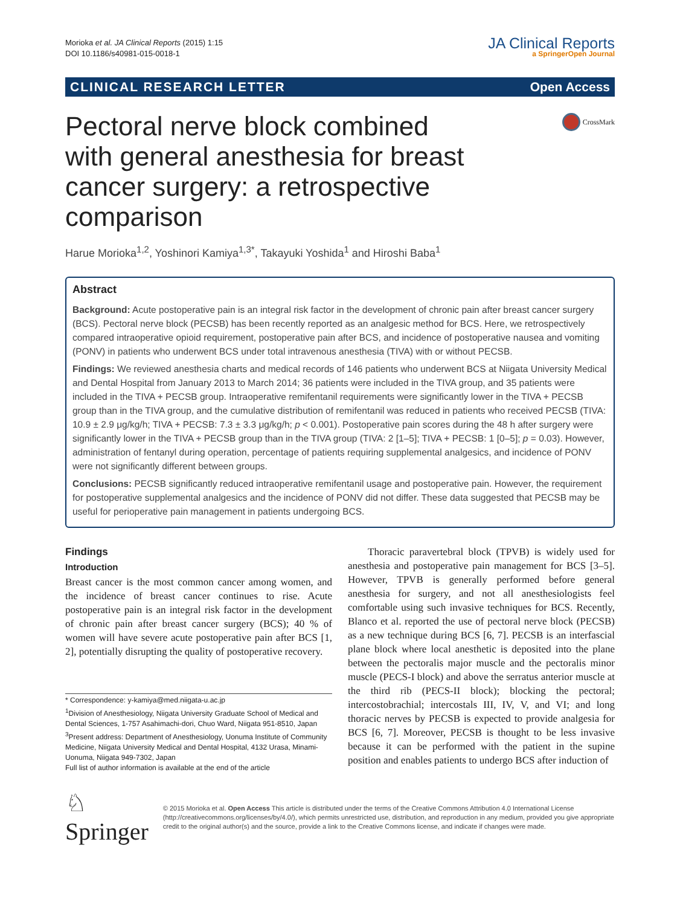Morioka et al. JA Clinical Reports (2015) 1:15
DOI 10.1186/s40981-015-0018-1
JA Clinical Reports
a SpringerOpen Journal
CLINICAL RESEARCH LETTER Open Access
Pectoral nerve block combined with general anesthesia for breast cancer surgery: a retrospective comparison
CrossMark
Harue Morioka<sup>1,2</sup>, Yoshinori Kamiya<sup>1,3*</sup>, Takayuki Yoshida<sup>1</sup> and Hiroshi Baba<sup>1</sup>
Abstract
Background: Acute postoperative pain is an integral risk factor in the development of chronic pain after breast cancer surgery (BCS). Pectoral nerve block (PECSB) has been recently reported as an analgesic method for BCS. Here, we retrospectively compared intraoperative opioid requirement, postoperative pain after BCS, and incidence of postoperative nausea and vomiting (PONV) in patients who underwent BCS under total intravenous anesthesia (TIVA) with or without PECSB.
Findings: We reviewed anesthesia charts and medical records of 146 patients who underwent BCS at Niigata University Medical and Dental Hospital from January 2013 to March 2014; 36 patients were included in the TIVA group, and 35 patients were included in the TIVA + PECSB group. Intraoperative remifentanil requirements were significantly lower in the TIVA + PECSB group than in the TIVA group, and the cumulative distribution of remifentanil was reduced in patients who received PECSB (TIVA: 10.9 ± 2.9 μg/kg/h; TIVA + PECSB: 7.3 ± 3.3 μg/kg/h; p < 0.001). Postoperative pain scores during the 48 h after surgery were significantly lower in the TIVA + PECSB group than in the TIVA group (TIVA: 2 [1–5]; TIVA + PECSB: 1 [0–5]; p = 0.03). However, administration of fentanyl during operation, percentage of patients requiring supplemental analgesics, and incidence of PONV were not significantly different between groups.
Conclusions: PECSB significantly reduced intraoperative remifentanil usage and postoperative pain. However, the requirement for postoperative supplemental analgesics and the incidence of PONV did not differ. These data suggested that PECSB may be useful for perioperative pain management in patients undergoing BCS.
Findings
Introduction
Breast cancer is the most common cancer among women, and the incidence of breast cancer continues to rise. Acute postoperative pain is an integral risk factor in the development of chronic pain after breast cancer surgery (BCS); 40 % of women will have severe acute postoperative pain after BCS [1, 2], potentially disrupting the quality of postoperative recovery.
* Correspondence: y-kamiya@med.niigata-u.ac.jp
<sup>1</sup> Division of Anesthesiology, Niigata University Graduate School of Medical and Dental Sciences, 1-757 Asahimachi-dori, Chuo Ward, Niigata 951-8510, Japan
<sup>3</sup> Present address: Department of Anesthesiology, Uonuma Institute of Community Medicine, Niigata University Medical and Dental Hospital, 4132 Urasa, Minami-Uonuma, Niigata 949-7302, Japan
Full list of author information is available at the end of the article
Thoracic paravertebral block (TPVB) is widely used for anesthesia and postoperative pain management for BCS [3–5]. However, TPVB is generally performed before general anesthesia for surgery, and not all anesthesiologists feel comfortable using such invasive techniques for BCS. Recently, Blanco et al. reported the use of pectoral nerve block (PECSB) as a new technique during BCS [6, 7]. PECSB is an interfascial plane block where local anesthetic is deposited into the plane between the pectoralis major muscle and the pectoralis minor muscle (PECS-I block) and above the serratus anterior muscle at the third rib (PECS-II block); blocking the pectoral; intercostobrachial; intercostals III, IV, V, and VI; and long thoracic nerves by PECSB is expected to provide analgesia for BCS [6, 7]. Moreover, PECSB is thought to be less invasive because it can be performed with the patient in the supine position and enables patients to undergo BCS after induction of
♘ Springer
© 2015 Morioka et al. Open Access This article is distributed under the terms of the Creative Commons Attribution 4.0 International License (http://creativecommons.org/licenses/by/4.0/), which permits unrestricted use, distribution, and reproduction in any medium, provided you give appropriate credit to the original author(s) and the source, provide a link to the Creative Commons license, and indicate if changes were made.